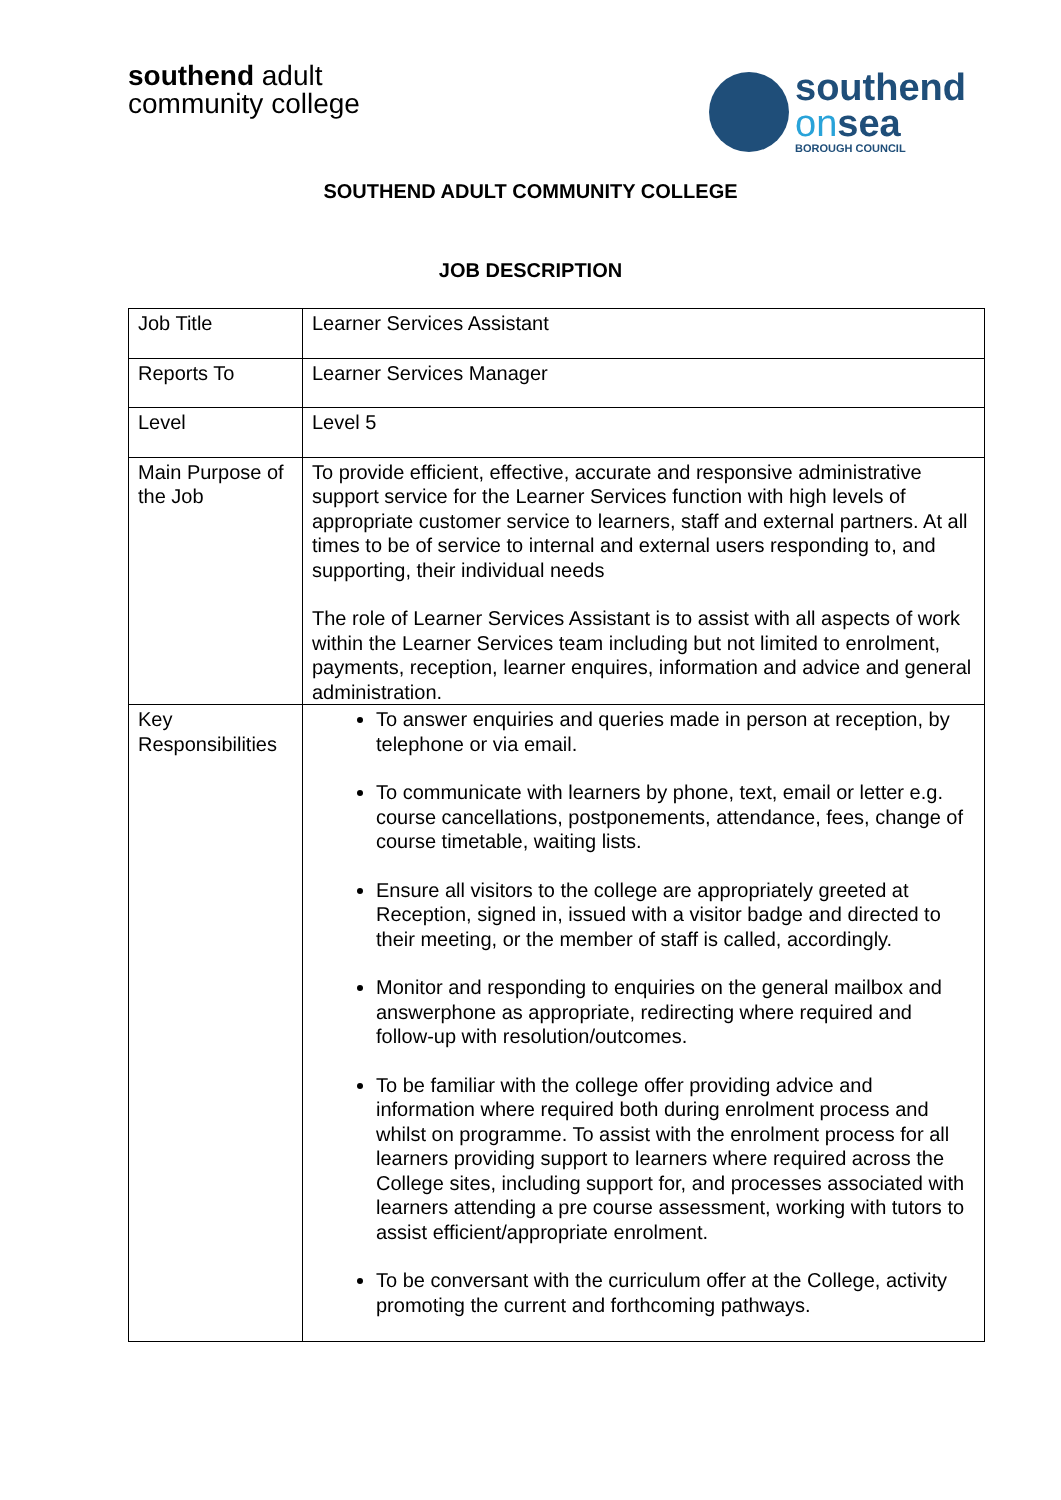southend adult
community college
southend
onsea
BOROUGH COUNCIL
SOUTHEND ADULT COMMUNITY COLLEGE
JOB DESCRIPTION
| Job Title | Learner Services Assistant |
| Reports To | Learner Services Manager |
| Level | Level 5 |
| Main Purpose of the Job | To provide efficient, effective, accurate and responsive administrative support service for the Learner Services function with high levels of appropriate customer service to learners, staff and external partners. At all times to be of service to internal and external users responding to, and supporting, their individual needs The role of Learner Services Assistant is to assist with all aspects of work within the Learner Services team including but not limited to enrolment, payments, reception, learner enquires, information and advice and general administration. |
| Key Responsibilities | To answer enquiries and queries made in person at reception, by telephone or via email. To communicate with learners by phone, text, email or letter e.g. course cancellations, postponements, attendance, fees, change of course timetable, waiting lists. Ensure all visitors to the college are appropriately greeted at Reception, signed in, issued with a visitor badge and directed to their meeting, or the member of staff is called, accordingly. Monitor and responding to enquiries on the general mailbox and answerphone as appropriate, redirecting where required and follow-up with resolution/outcomes. To be familiar with the college offer providing advice and information where required both during enrolment process and whilst on programme. To assist with the enrolment process for all learners providing support to learners where required across the College sites, including support for, and processes associated with learners attending a pre course assessment, working with tutors to assist efficient/appropriate enrolment. To be conversant with the curriculum offer at the College, activity promoting the current and forthcoming pathways. |